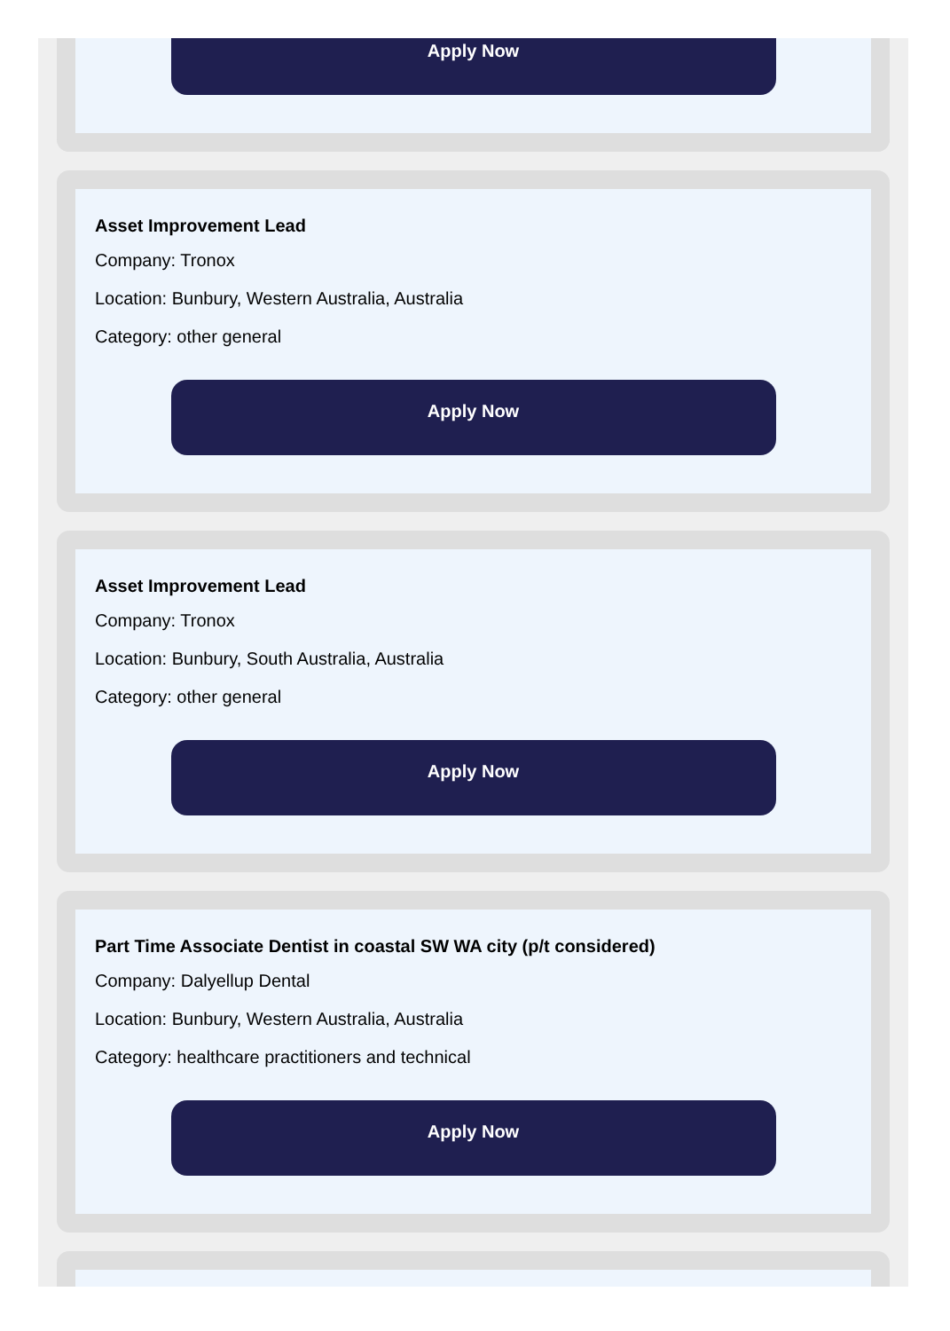Apply Now
Asset Improvement Lead
Company: Tronox
Location: Bunbury, Western Australia, Australia
Category: other general
Apply Now
Asset Improvement Lead
Company: Tronox
Location: Bunbury, South Australia, Australia
Category: other general
Apply Now
Part Time Associate Dentist in coastal SW WA city (p/t considered)
Company: Dalyellup Dental
Location: Bunbury, Western Australia, Australia
Category: healthcare practitioners and technical
Apply Now